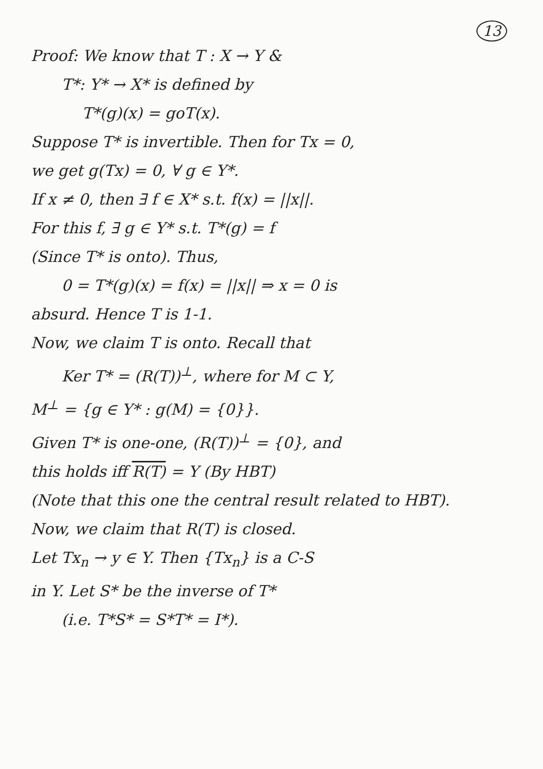13
Proof: We know that T : X → Y &
T*: Y* → X* is defined by
T*(g)(x) = goT(x).
Suppose T* is invertible. Then for Tx = 0,
we get g(Tx) = 0, ∀ g ∈ Y*.
If x ≠ 0, then ∃ f ∈ X* s.t. f(x) = ||x||.
For this f, ∃ g ∈ Y* s.t. T*(g) = f
(Since T* is onto). Thus,
0 = T*(g)(x) = f(x) = ||x|| ⇒ x = 0 is
absurd. Hence T is 1-1.
Now, we claim T is onto. Recall that
Ker T* = (R(T))<sup>⊥</sup>, where for M ⊂ Y,
M<sup>⊥</sup> = {g ∈ Y* : g(M) = {0}}.
Given T* is one-one, (R(T))<sup>⊥</sup> = {0}, and
this holds iff R(T) = Y (By HBT)
(Note that this one the central result related to HBT).
Now, we claim that R(T) is closed.
Let Tx<sub>n</sub> → y ∈ Y. Then {Tx<sub>n</sub>} is a C-S
in Y. Let S* be the inverse of T*
(i.e. T*S* = S*T* = I*).